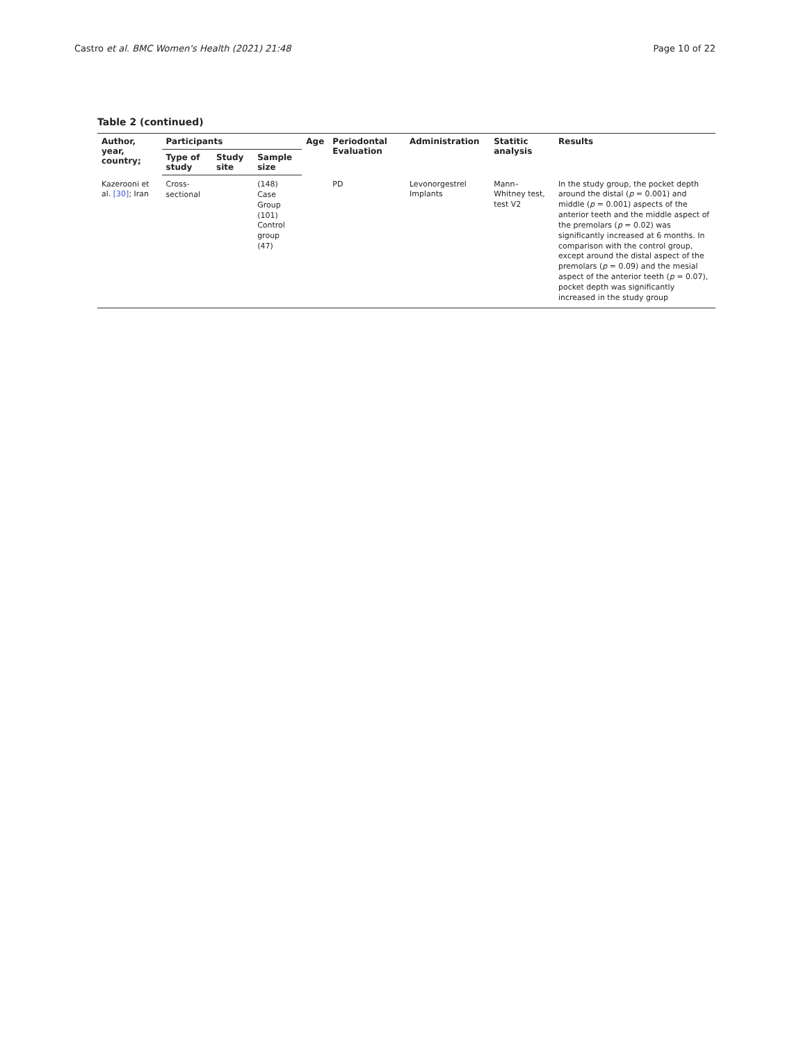Castro et al. BMC Women's Health (2021) 21:48 Page 10 of 22
Table 2 (continued)
| Author, year, country; | Participants | | | Age | Periodontal Evaluation | Administration | Statitic analysis | Results |
| --- | --- | --- | --- | --- | --- | --- | --- | --- |
| | Type of study | Study site | Sample size | | | | | |
| Kazerooni et al. [30] ; Iran | Cross-sectional | | (148) Case Group (101) Control group (47) | | PD | Levonorgestrel Implants | Mann–Whitney test, test V2 | In the study group, the pocket depth around the distal ( p = 0.001) and middle ( p = 0.001) aspects of the anterior teeth and the middle aspect of the premolars ( p = 0.02) was significantly increased at 6 months. In comparison with the control group, except around the distal aspect of the premolars ( p = 0.09) and the mesial aspect of the anterior teeth ( p = 0.07), pocket depth was significantly increased in the study group |